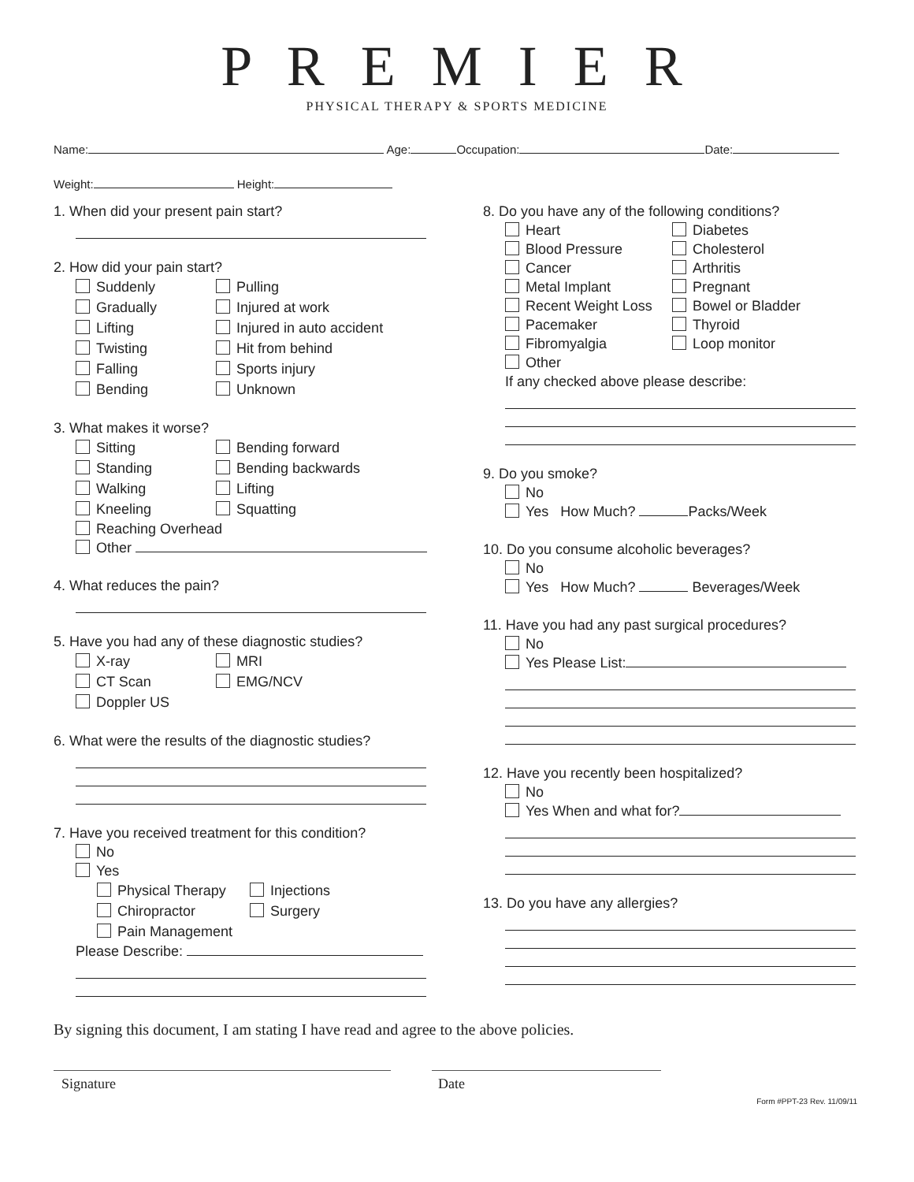P R E M I E R
PHYSICAL THERAPY & SPORTS MEDICINE
Name: Age: Occupation: Date:
Weight: Height:
1. When did your present pain start?
2. How did your pain start?
Suddenly Pulling Gradually Injured at work Lifting Injured in auto accident Twisting Hit from behind Falling Sports injury Bending Unknown
3. What makes it worse?
Sitting Bending forward Standing Bending backwards Walking Lifting Kneeling Squatting
Reaching Overhead
Other
4. What reduces the pain?
5. Have you had any of these diagnostic studies?
X-ray MRI CT Scan EMG/NCV Doppler US
6. What were the results of the diagnostic studies?
7. Have you received treatment for this condition?
No
Yes
Physical Therapy Injections Chiropractor Surgery Pain Management
Please Describe:
8. Do you have any of the following conditions?
Heart Diabetes Blood Pressure Cholesterol Cancer Arthritis Metal Implant Pregnant Recent Weight Loss Bowel or Bladder Pacemaker Thyroid Fibromyalgia Loop monitor Other
If any checked above please describe:
9. Do you smoke?
No
Yes How Much? Packs/Week
10. Do you consume alcoholic beverages?
No
Yes How Much? Beverages/Week
11. Have you had any past surgical procedures?
No
Yes Please List:
12. Have you recently been hospitalized?
No
Yes When and what for?
13. Do you have any allergies?
By signing this document, I am stating I have read and agree to the above policies.
Signature Date
Form #PPT-23 Rev. 11/09/11